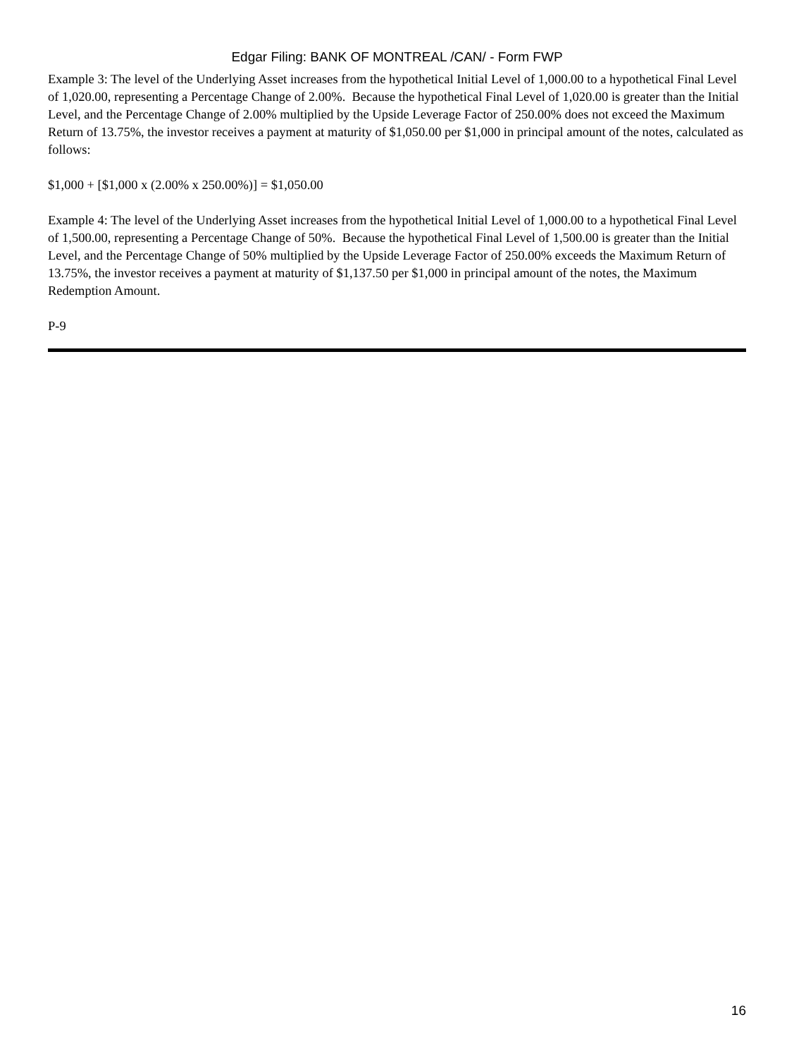Edgar Filing: BANK OF MONTREAL /CAN/ - Form FWP
Example 3: The level of the Underlying Asset increases from the hypothetical Initial Level of 1,000.00 to a hypothetical Final Level of 1,020.00, representing a Percentage Change of 2.00%. Because the hypothetical Final Level of 1,020.00 is greater than the Initial Level, and the Percentage Change of 2.00% multiplied by the Upside Leverage Factor of 250.00% does not exceed the Maximum Return of 13.75%, the investor receives a payment at maturity of $1,050.00 per $1,000 in principal amount of the notes, calculated as follows:
$1,000 + [$1,000 x (2.00% x 250.00%)] = $1,050.00
Example 4: The level of the Underlying Asset increases from the hypothetical Initial Level of 1,000.00 to a hypothetical Final Level of 1,500.00, representing a Percentage Change of 50%. Because the hypothetical Final Level of 1,500.00 is greater than the Initial Level, and the Percentage Change of 50% multiplied by the Upside Leverage Factor of 250.00% exceeds the Maximum Return of 13.75%, the investor receives a payment at maturity of $1,137.50 per $1,000 in principal amount of the notes, the Maximum Redemption Amount.
P-9
16